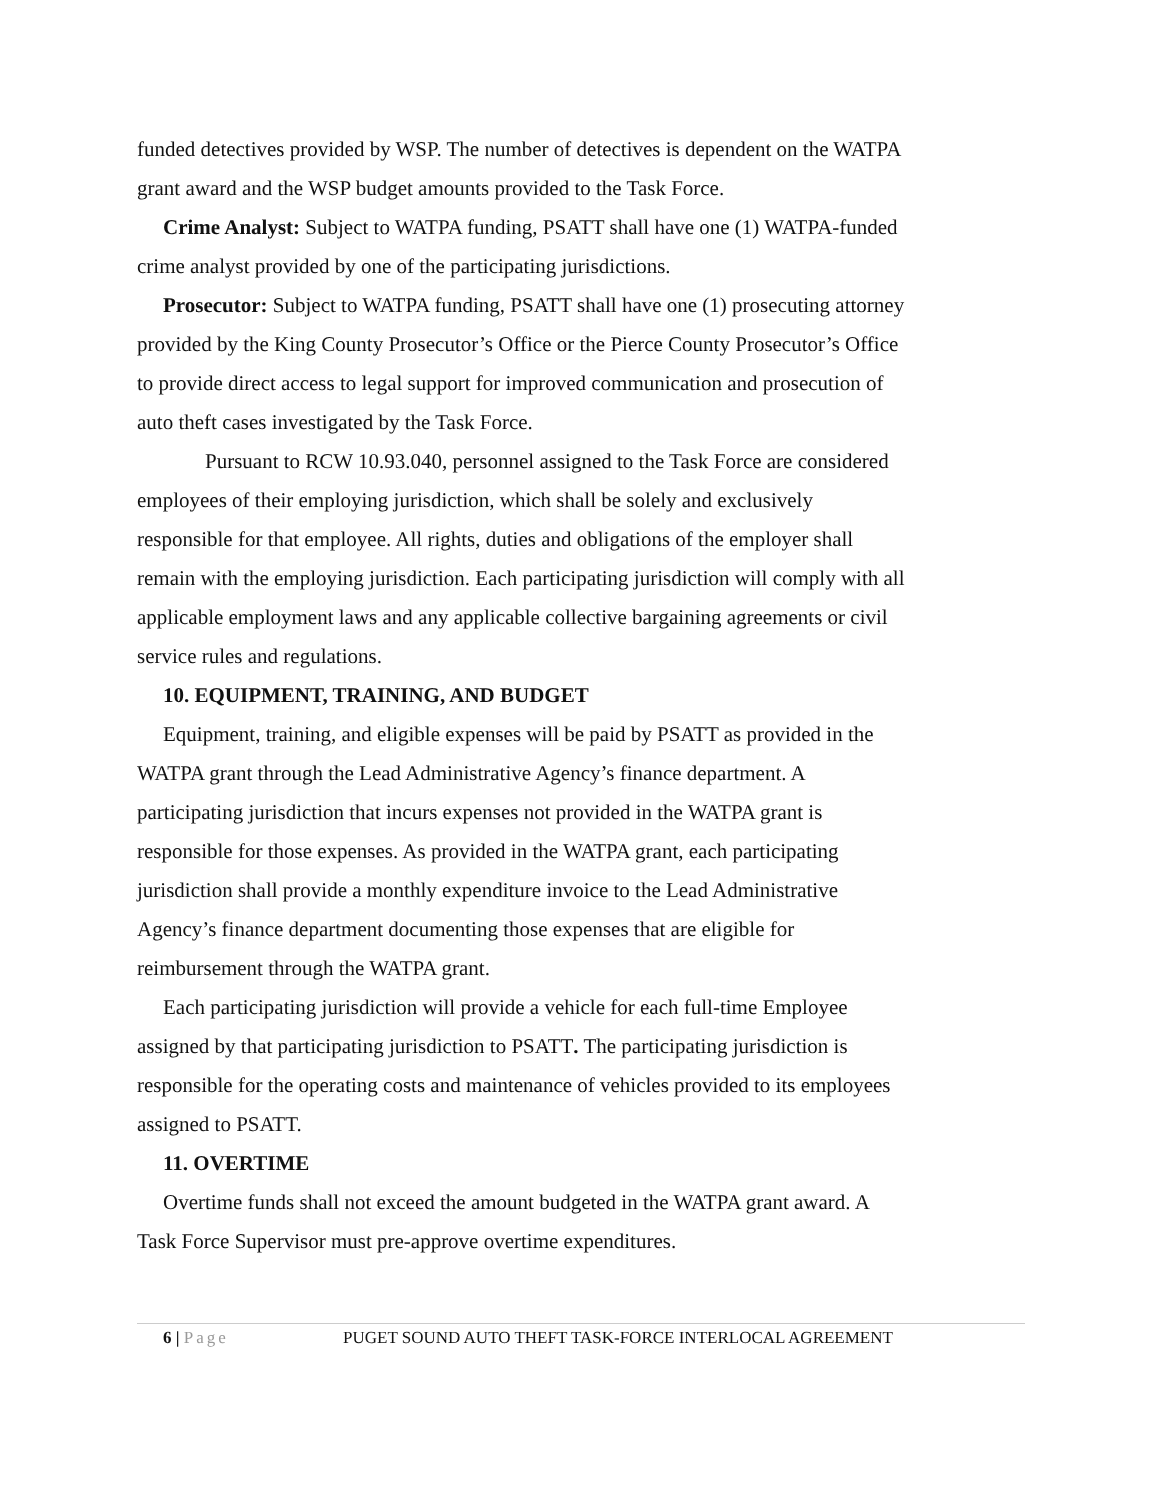funded detectives provided by WSP. The number of detectives is dependent on the WATPA grant award and the WSP budget amounts provided to the Task Force.
Crime Analyst: Subject to WATPA funding, PSATT shall have one (1) WATPA-funded crime analyst provided by one of the participating jurisdictions.
Prosecutor: Subject to WATPA funding, PSATT shall have one (1) prosecuting attorney provided by the King County Prosecutor’s Office or the Pierce County Prosecutor’s Office to provide direct access to legal support for improved communication and prosecution of auto theft cases investigated by the Task Force.
Pursuant to RCW 10.93.040, personnel assigned to the Task Force are considered employees of their employing jurisdiction, which shall be solely and exclusively responsible for that employee. All rights, duties and obligations of the employer shall remain with the employing jurisdiction. Each participating jurisdiction will comply with all applicable employment laws and any applicable collective bargaining agreements or civil service rules and regulations.
10. EQUIPMENT, TRAINING, AND BUDGET
Equipment, training, and eligible expenses will be paid by PSATT as provided in the WATPA grant through the Lead Administrative Agency’s finance department. A participating jurisdiction that incurs expenses not provided in the WATPA grant is responsible for those expenses. As provided in the WATPA grant, each participating jurisdiction shall provide a monthly expenditure invoice to the Lead Administrative Agency’s finance department documenting those expenses that are eligible for reimbursement through the WATPA grant.
Each participating jurisdiction will provide a vehicle for each full-time Employee assigned by that participating jurisdiction to PSATT. The participating jurisdiction is responsible for the operating costs and maintenance of vehicles provided to its employees assigned to PSATT.
11. OVERTIME
Overtime funds shall not exceed the amount budgeted in the WATPA grant award. A Task Force Supervisor must pre-approve overtime expenditures.
6 | Page PUGET SOUND AUTO THEFT TASK-FORCE INTERLOCAL AGREEMENT